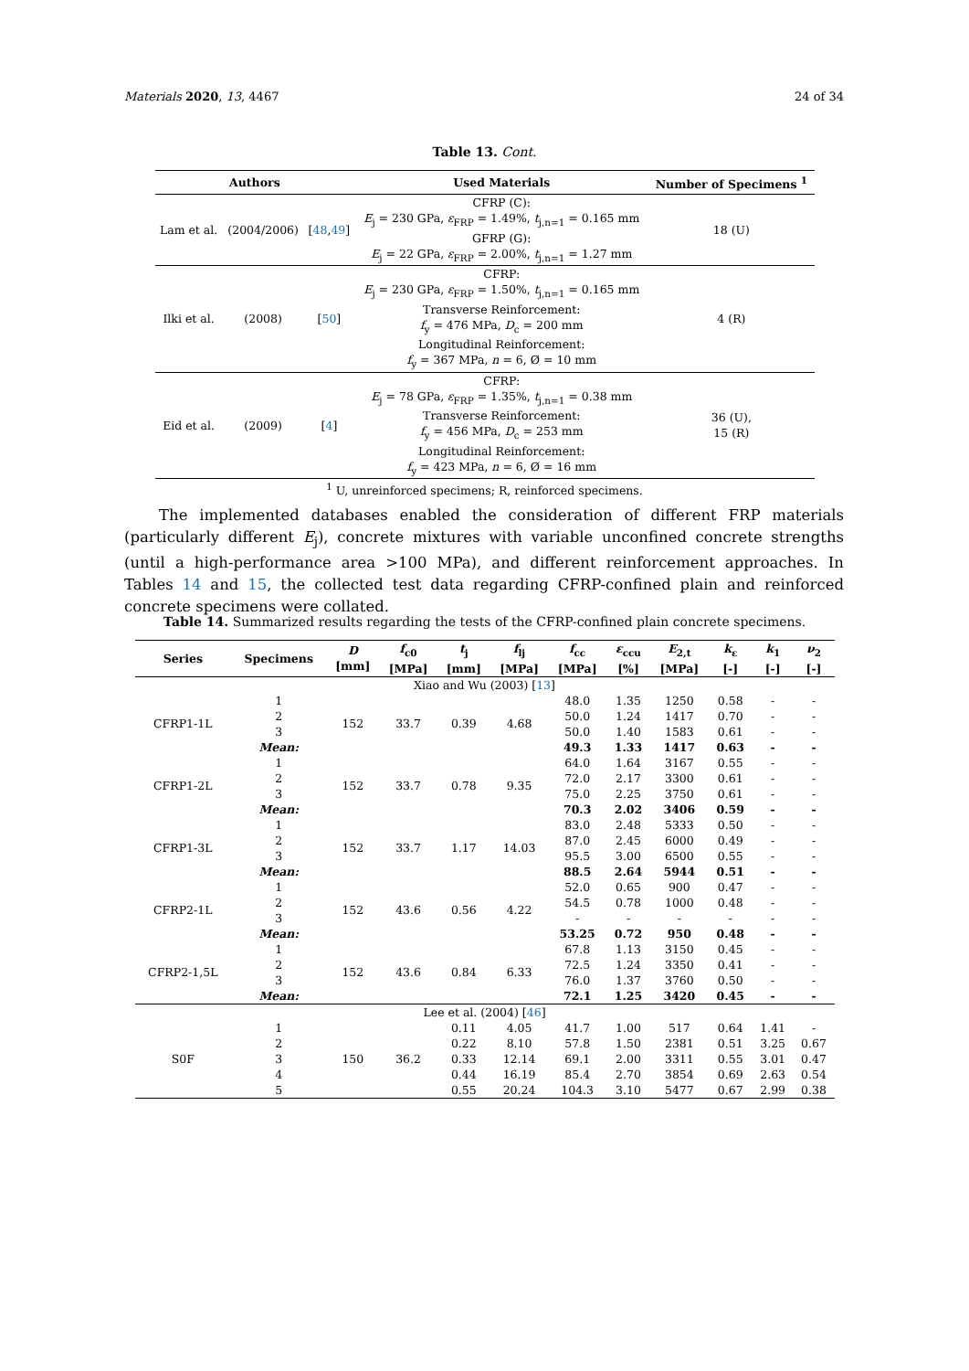Materials 2020, 13, 4467 24 of 34
Table 13. Cont.
| Authors | | | Used Materials | Number of Specimens <sup>1</sup> |
| --- | --- | --- | --- | --- |
| Lam et al. | (2004/2006) | [ 48 , 49 ] | CFRP (C): E<sub>j</sub> = 230 GPa, ε<sub>FRP</sub> = 1.49%, t<sub>j,n=1</sub> = 0.165 mm GFRP (G): E<sub>j</sub> = 22 GPa, ε<sub>FRP</sub> = 2.00%, t<sub>j,n=1</sub> = 1.27 mm | 18 (U) |
| Ilki et al. | (2008) | [ 50 ] | CFRP: E<sub>j</sub> = 230 GPa, ε<sub>FRP</sub> = 1.50%, t<sub>j,n=1</sub> = 0.165 mm Transverse Reinforcement: f<sub>y</sub> = 476 MPa, D<sub>c</sub> = 200 mm Longitudinal Reinforcement: f<sub>y</sub> = 367 MPa, n = 6, Ø = 10 mm | 4 (R) |
| Eid et al. | (2009) | [ 4 ] | CFRP: E<sub>j</sub> = 78 GPa, ε<sub>FRP</sub> = 1.35%, t<sub>j,n=1</sub> = 0.38 mm Transverse Reinforcement: f<sub>y</sub> = 456 MPa, D<sub>c</sub> = 253 mm Longitudinal Reinforcement: f<sub>y</sub> = 423 MPa, n = 6, Ø = 16 mm | 36 (U), 15 (R) |
<sup>1</sup> U, unreinforced specimens; R, reinforced specimens.
The implemented databases enabled the consideration of different FRP materials (particularly different E<sub>j</sub>), concrete mixtures with variable unconfined concrete strengths (until a high-performance area >100 MPa), and different reinforcement approaches. In Tables 14 and 15, the collected test data regarding CFRP-confined plain and reinforced concrete specimens were collated.
Table 14. Summarized results regarding the tests of the CFRP-confined plain concrete specimens.
| Series | Specimens | D [mm] | f<sub>c0</sub> [MPa] | t<sub>j</sub> [mm] | f<sub>lj</sub> [MPa] | f<sub>cc</sub> [MPa] | ε<sub>ccu</sub> [%] | E<sub>2,t</sub> [MPa] | k<sub>ε</sub> [-] | k<sub>1</sub> [-] | ν<sub>2</sub> [-] |
| --- | --- | --- | --- | --- | --- | --- | --- | --- | --- | --- | --- |
| Xiao and Wu (2003) [ 13 ] | | | | | | | | | | | |
| CFRP1-1L | 1 | 152 | 33.7 | 0.39 | 4.68 | 48.0 | 1.35 | 1250 | 0.58 | - | - |
| | 2 | | | | | 50.0 | 1.24 | 1417 | 0.70 | - | - |
| | 3 | | | | | 50.0 | 1.40 | 1583 | 0.61 | - | - |
| | Mean: | | | | | 49.3 | 1.33 | 1417 | 0.63 | - | - |
| CFRP1-2L | 1 | 152 | 33.7 | 0.78 | 9.35 | 64.0 | 1.64 | 3167 | 0.55 | - | - |
| | 2 | | | | | 72.0 | 2.17 | 3300 | 0.61 | - | - |
| | 3 | | | | | 75.0 | 2.25 | 3750 | 0.61 | - | - |
| | Mean: | | | | | 70.3 | 2.02 | 3406 | 0.59 | - | - |
| CFRP1-3L | 1 | 152 | 33.7 | 1.17 | 14.03 | 83.0 | 2.48 | 5333 | 0.50 | - | - |
| | 2 | | | | | 87.0 | 2.45 | 6000 | 0.49 | - | - |
| | 3 | | | | | 95.5 | 3.00 | 6500 | 0.55 | - | - |
| | Mean: | | | | | 88.5 | 2.64 | 5944 | 0.51 | - | - |
| CFRP2-1L | 1 | 152 | 43.6 | 0.56 | 4.22 | 52.0 | 0.65 | 900 | 0.47 | - | - |
| | 2 | | | | | 54.5 | 0.78 | 1000 | 0.48 | - | - |
| | 3 | | | | | - | - | - | - | - | - |
| | Mean: | | | | | 53.25 | 0.72 | 950 | 0.48 | - | - |
| CFRP2-1,5L | 1 | 152 | 43.6 | 0.84 | 6.33 | 67.8 | 1.13 | 3150 | 0.45 | - | - |
| | 2 | | | | | 72.5 | 1.24 | 3350 | 0.41 | - | - |
| | 3 | | | | | 76.0 | 1.37 | 3760 | 0.50 | - | - |
| | Mean: | | | | | 72.1 | 1.25 | 3420 | 0.45 | - | - |
| Lee et al. (2004) [ 46 ] | | | | | | | | | | | |
| S0F | 1 | 150 | 36.2 | 0.11 | 4.05 | 41.7 | 1.00 | 517 | 0.64 | 1.41 | - |
| | 2 | | | 0.22 | 8.10 | 57.8 | 1.50 | 2381 | 0.51 | 3.25 | 0.67 |
| | 3 | | | 0.33 | 12.14 | 69.1 | 2.00 | 3311 | 0.55 | 3.01 | 0.47 |
| | 4 | | | 0.44 | 16.19 | 85.4 | 2.70 | 3854 | 0.69 | 2.63 | 0.54 |
| | 5 | | | 0.55 | 20.24 | 104.3 | 3.10 | 5477 | 0.67 | 2.99 | 0.38 |